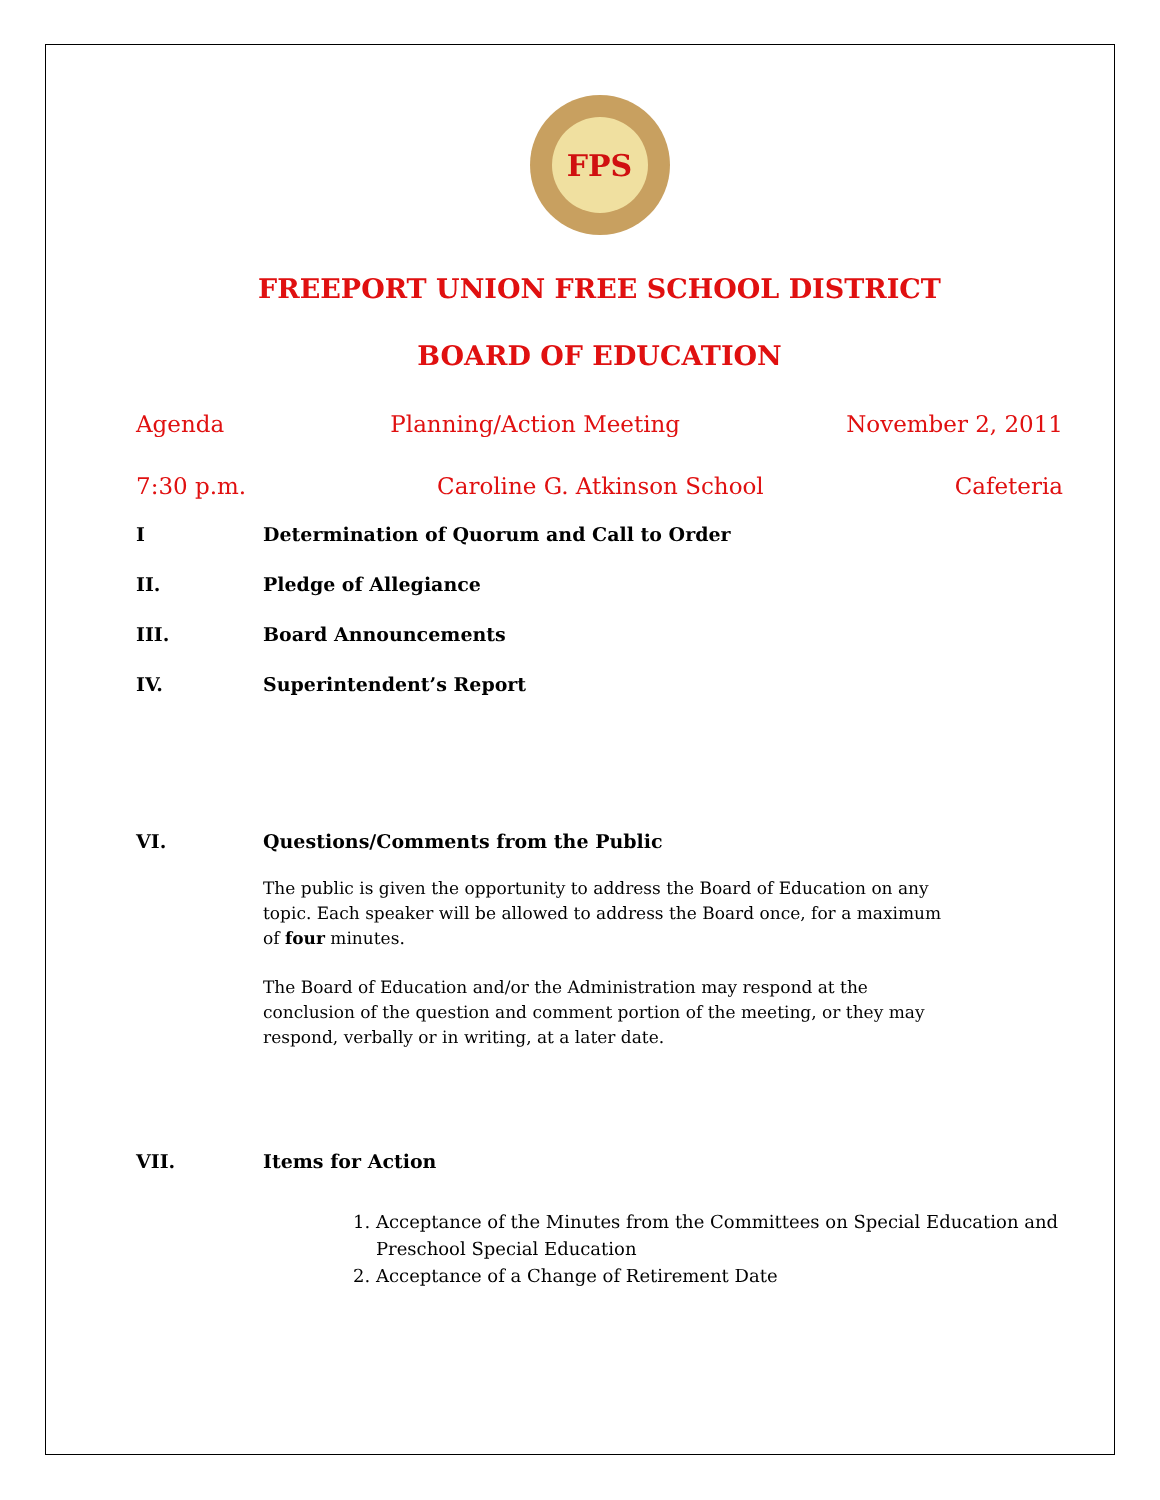FPS
FREEPORT UNION FREE SCHOOL DISTRICT
BOARD OF EDUCATION
Agenda Planning/Action Meeting November 2, 2011
7:30 p.m. Caroline G. Atkinson School Cafeteria
I Determination of Quorum and Call to Order
II. Pledge of Allegiance
III. Board Announcements
IV. Superintendent’s Report
VI. Questions/Comments from the Public
The public is given the opportunity to address the Board of Education on any topic. Each speaker will be allowed to address the Board once, for a maximum of four minutes.
The Board of Education and/or the Administration may respond at the conclusion of the question and comment portion of the meeting, or they may respond, verbally or in writing, at a later date.
VII. Items for Action
1. Acceptance of the Minutes from the Committees on Special Education and Preschool Special Education
2. Acceptance of a Change of Retirement Date